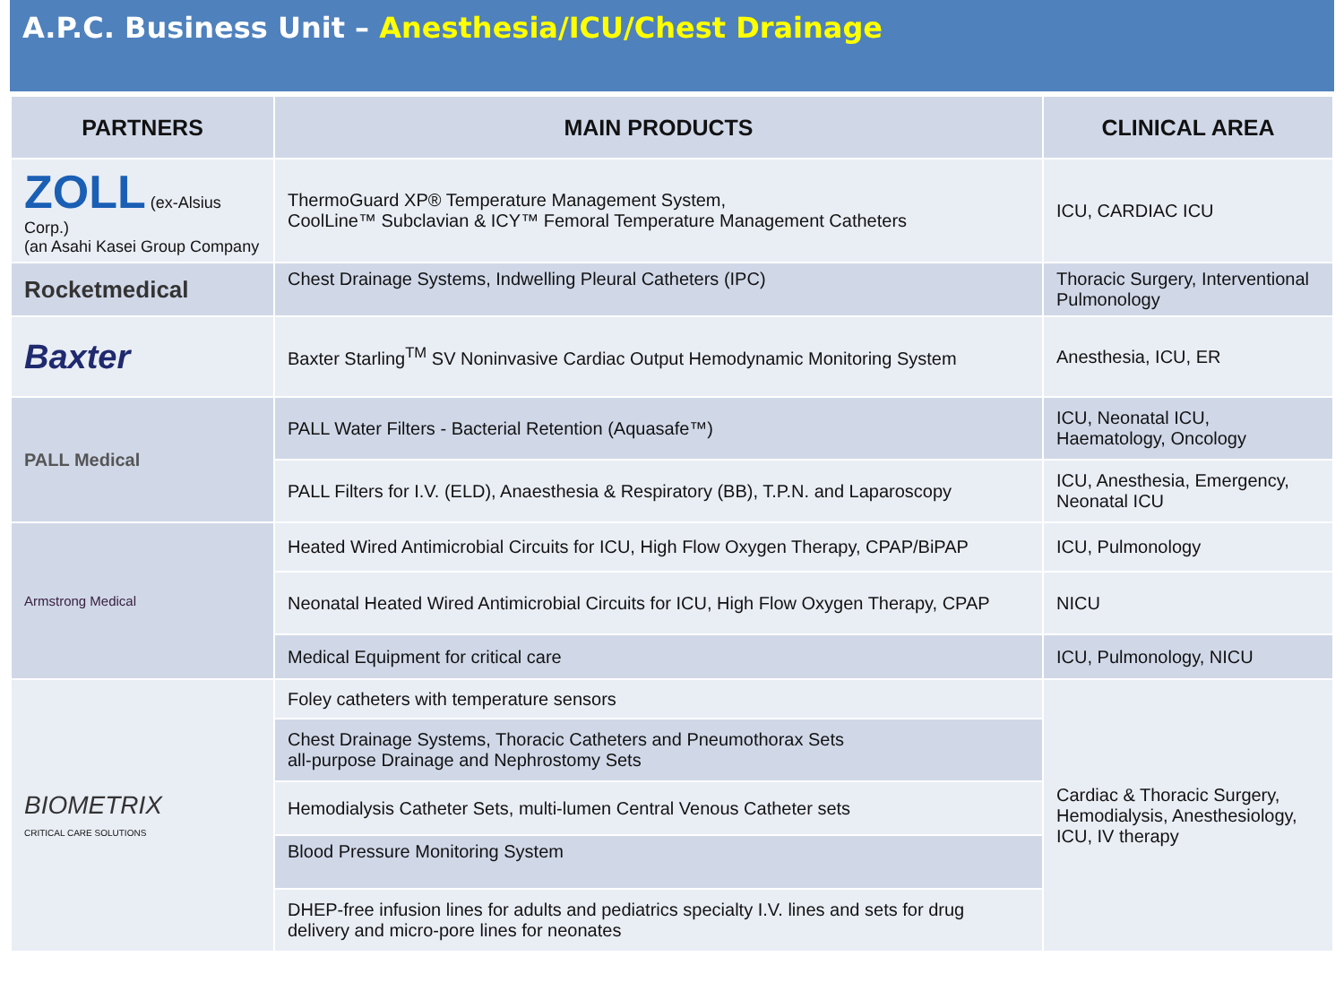A.P.C. Business Unit – Anesthesia/ICU/Chest Drainage
| PARTNERS | MAIN PRODUCTS | CLINICAL AREA |
| --- | --- | --- |
| ZOLL (ex-Alsius Corp.) (an Asahi Kasei Group Company | ThermoGuard XP® Temperature Management System, CoolLine™ Subclavian & ICY™ Femoral Temperature Management Catheters | ICU, CARDIAC ICU |
| Rocketmedical | Chest Drainage Systems, Indwelling Pleural Catheters (IPC) | Thoracic Surgery, Interventional Pulmonology |
| Baxter | Baxter Starling<sup>TM</sup> SV Noninvasive Cardiac Output Hemodynamic Monitoring System | Anesthesia, ICU, ER |
| PALL Medical | PALL Water Filters - Bacterial Retention (Aquasafe™) | ICU, Neonatal ICU, Haematology, Oncology |
| | PALL Filters for I.V. (ELD), Anaesthesia & Respiratory (BB), T.P.N. and Laparoscopy | ICU, Anesthesia, Emergency, Neonatal ICU |
| Armstrong Medical | Heated Wired Antimicrobial Circuits for ICU, High Flow Oxygen Therapy, CPAP/BiPAP | ICU, Pulmonology |
| | Neonatal Heated Wired Antimicrobial Circuits for ICU, High Flow Oxygen Therapy, CPAP | NICU |
| | Medical Equipment for critical care | ICU, Pulmonology, NICU |
| BIOMETRIX CRITICAL CARE SOLUTIONS | Foley catheters with temperature sensors | Cardiac & Thoracic Surgery, Hemodialysis, Anesthesiology, ICU, IV therapy |
| | Chest Drainage Systems, Thoracic Catheters and Pneumothorax Sets all-purpose Drainage and Nephrostomy Sets | |
| | Hemodialysis Catheter Sets, multi-lumen Central Venous Catheter sets | |
| | Blood Pressure Monitoring System | |
| | DHEP-free infusion lines for adults and pediatrics specialty I.V. lines and sets for drug delivery and micro-pore lines for neonates | |